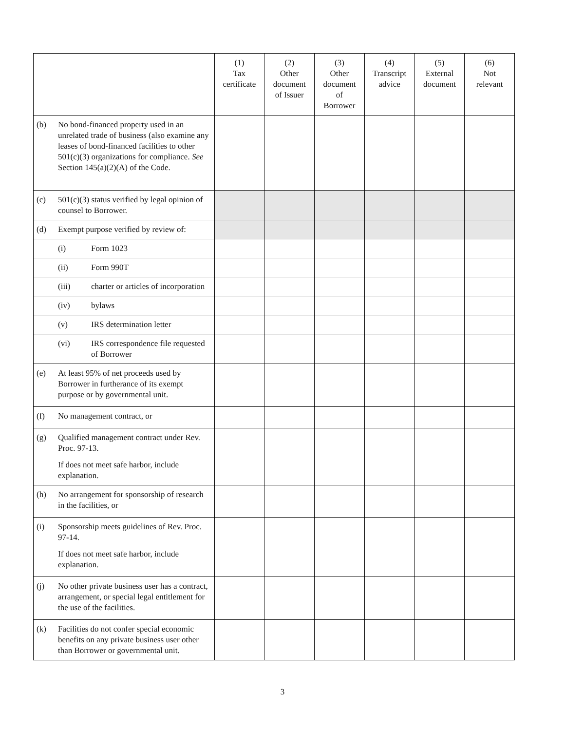| | (1) Tax certificate | (2) Other document of Issuer | (3) Other document of Borrower | (4) Transcript advice | (5) External document | (6) Not relevant |
| --- | --- | --- | --- | --- | --- | --- |
| (b) No bond-financed property used in an unrelated trade of business (also examine any leases of bond-financed facilities to other 501(c)(3) organizations for compliance. See Section 145(a)(2)(A) of the Code. | | | | | | |
| (c) 501(c)(3) status verified by legal opinion of counsel to Borrower. | | | | | | |
| (d) Exempt purpose verified by review of: | | | | | | |
| (i) Form 1023 | | | | | | |
| (ii) Form 990T | | | | | | |
| (iii) charter or articles of incorporation | | | | | | |
| (iv) bylaws | | | | | | |
| (v) IRS determination letter | | | | | | |
| (vi) IRS correspondence file requested of Borrower | | | | | | |
| (e) At least 95% of net proceeds used by Borrower in furtherance of its exempt purpose or by governmental unit. | | | | | | |
| (f) No management contract, or | | | | | | |
| (g) Qualified management contract under Rev. Proc. 97-13. If does not meet safe harbor, include explanation. | | | | | | |
| (h) No arrangement for sponsorship of research in the facilities, or | | | | | | |
| (i) Sponsorship meets guidelines of Rev. Proc. 97-14. If does not meet safe harbor, include explanation. | | | | | | |
| (j) No other private business user has a contract, arrangement, or special legal entitlement for the use of the facilities. | | | | | | |
| (k) Facilities do not confer special economic benefits on any private business user other than Borrower or governmental unit. | | | | | | |
3